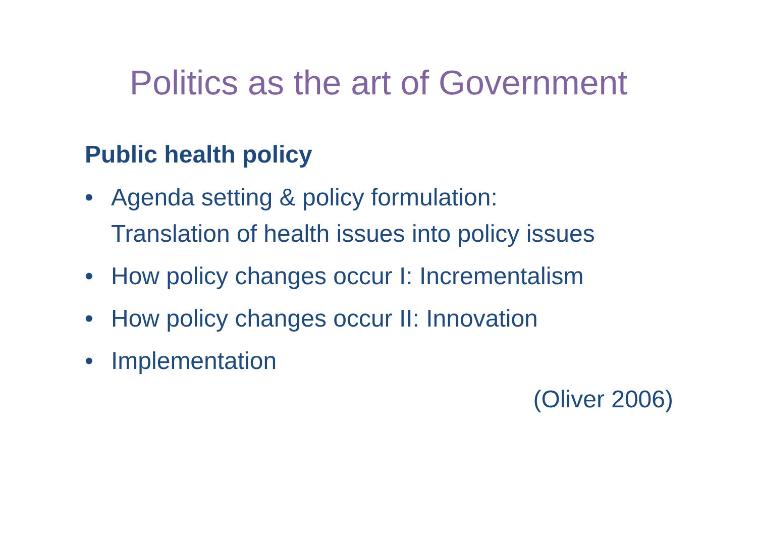Politics as the art of Government
Public health policy
• Agenda setting & policy formulation:
Translation of health issues into policy issues
• How policy changes occur I: Incrementalism
• How policy changes occur II: Innovation
• Implementation
(Oliver 2006)